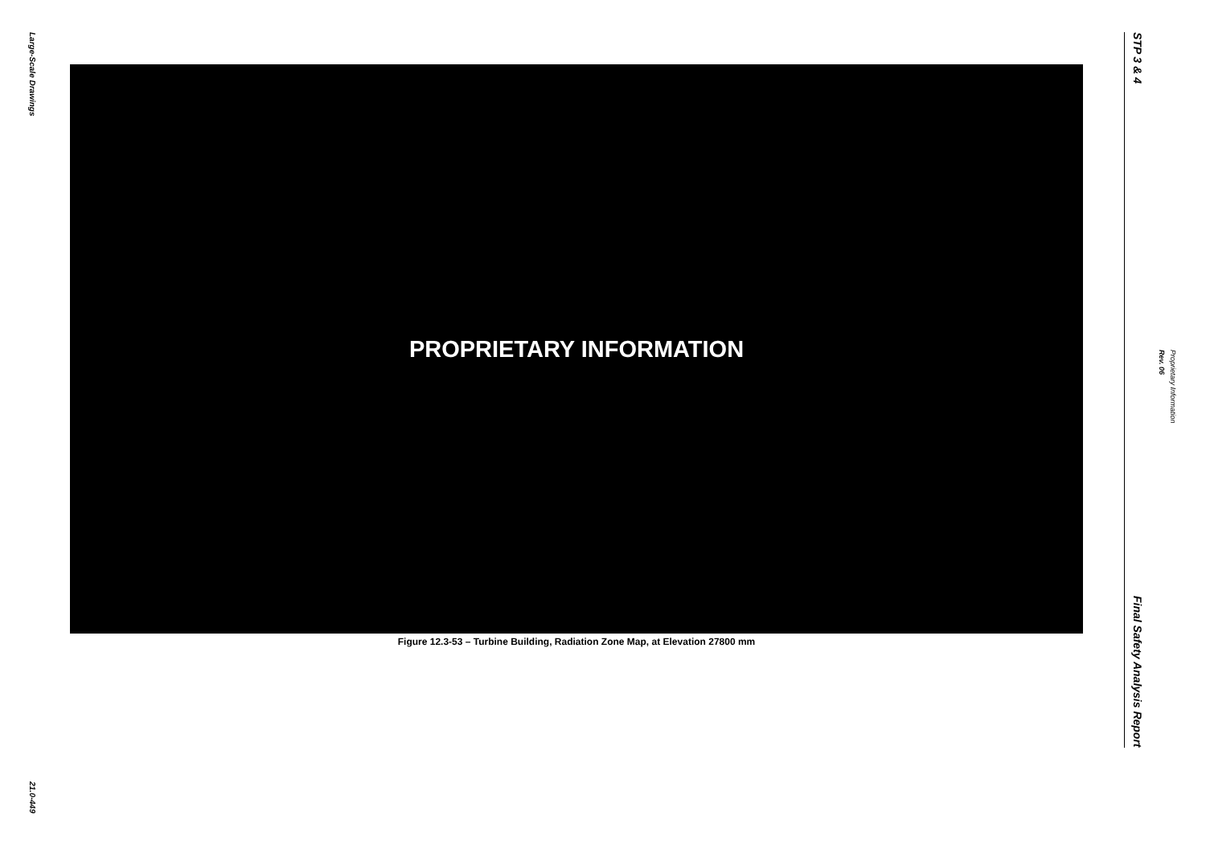Large-Scale Drawings
21.0-449
PROPRIETARY INFORMATION
Figure 12.3-53 – Turbine Building, Radiation Zone Map, at Elevation 27800 mm
STP 3 & 4
Final Safety Analysis Report
Rev. 06
Proprietary Information